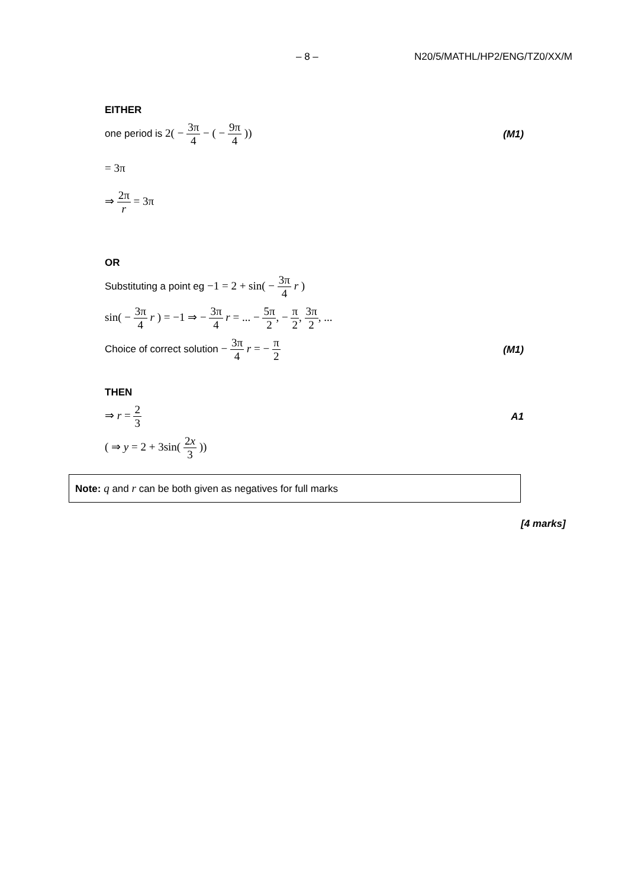– 8 – N20/5/MATHL/HP2/ENG/TZ0/XX/M
EITHER
one period is 2( − 3π 4 − ( − 9π 4 ))
(M1)
= 3π
⇒ 2π r = 3π
OR
Substituting a point eg −1 = 2 + sin( − 3π 4 r )
sin( − 3π 4 r ) = −1 ⇒ − 3π 4 r = ... − 5π 2, − π 2, 3π 2, ...
Choice of correct solution − 3π 4 r = − π 2
(M1)
THEN
⇒ r = 2 3 A1
( ⇒ y = 2 + 3sin( 2x 3 ))
Note: q and r can be both given as negatives for full marks
[4 marks]